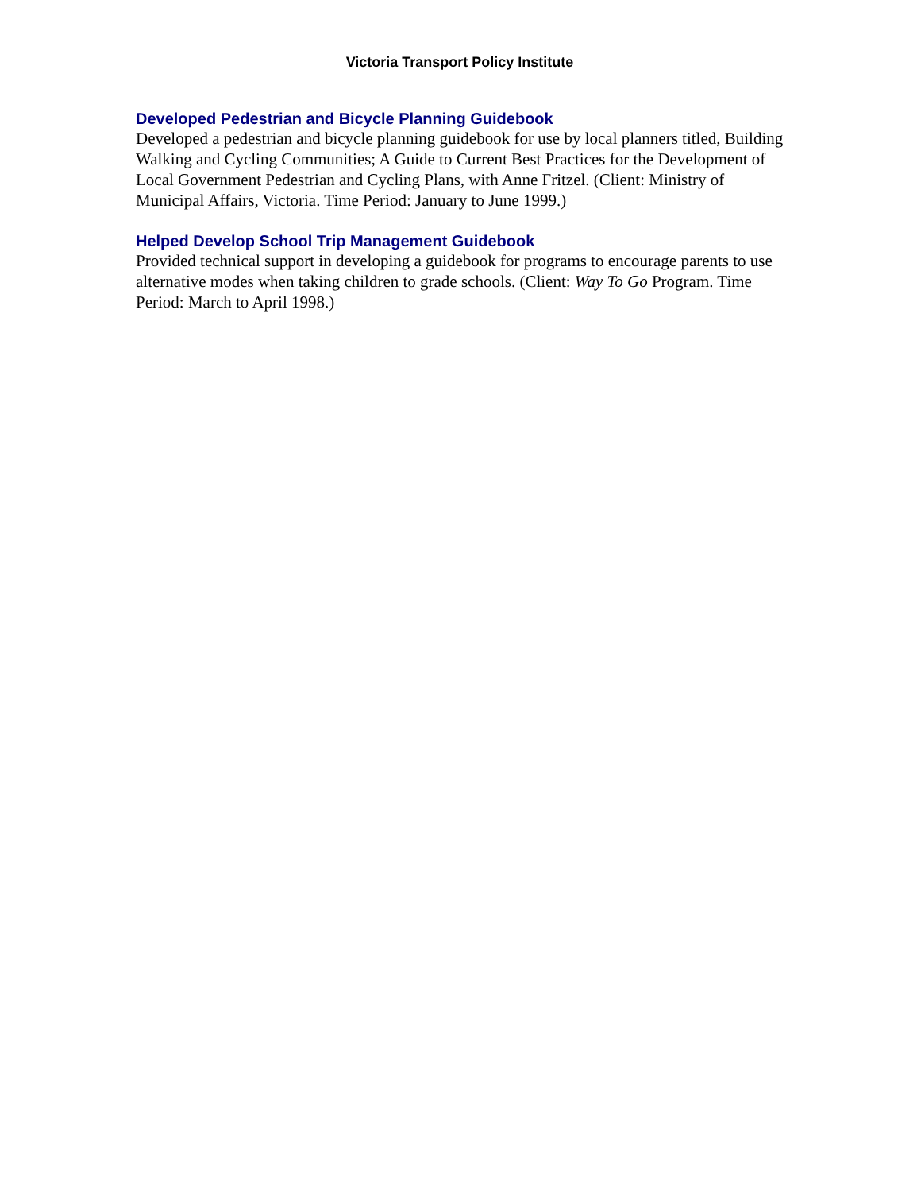Victoria Transport Policy Institute
Developed Pedestrian and Bicycle Planning Guidebook
Developed a pedestrian and bicycle planning guidebook for use by local planners titled, Building Walking and Cycling Communities; A Guide to Current Best Practices for the Development of Local Government Pedestrian and Cycling Plans, with Anne Fritzel. (Client: Ministry of Municipal Affairs, Victoria. Time Period: January to June 1999.)
Helped Develop School Trip Management Guidebook
Provided technical support in developing a guidebook for programs to encourage parents to use alternative modes when taking children to grade schools. (Client: Way To Go Program. Time Period: March to April 1998.)